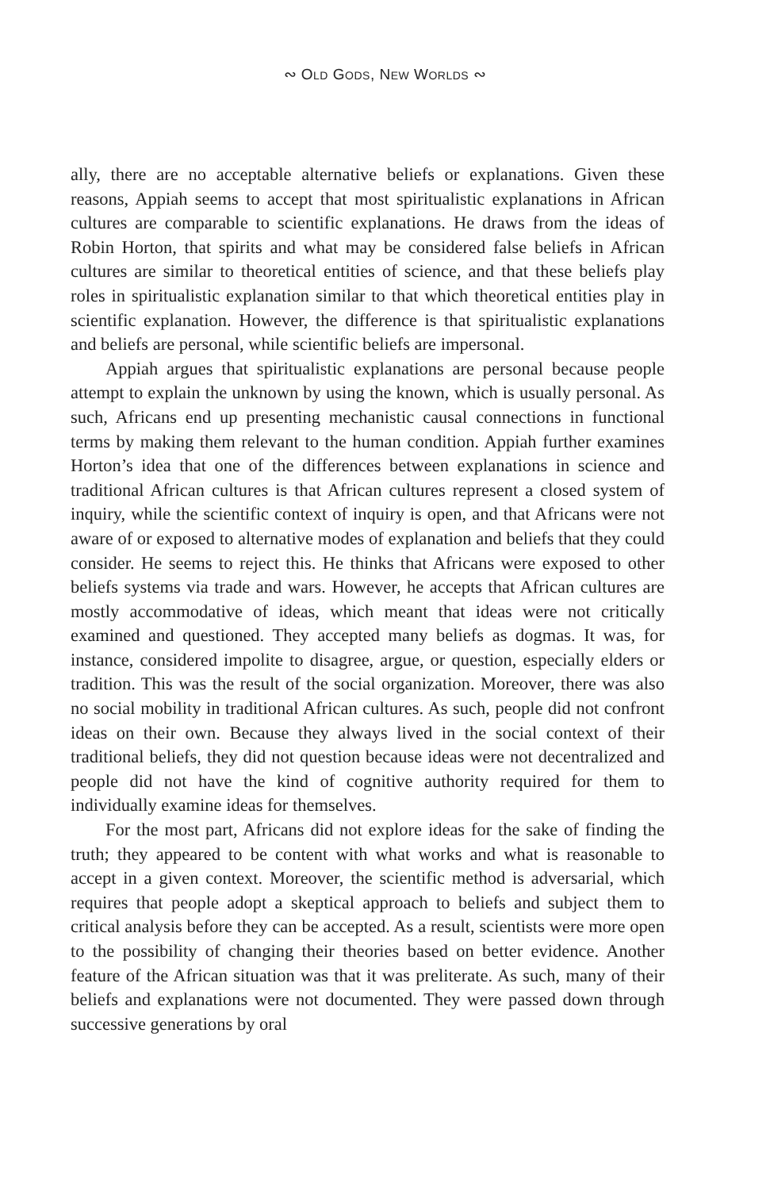∾ OLD GODS, NEW WORLDS ∾
ally, there are no acceptable alternative beliefs or explanations. Given these reasons, Appiah seems to accept that most spiritualistic explanations in African cultures are comparable to scientific explanations. He draws from the ideas of Robin Horton, that spirits and what may be considered false beliefs in African cultures are similar to theoretical entities of science, and that these beliefs play roles in spiritualistic explanation similar to that which theoretical entities play in scientific explanation. However, the difference is that spiritualistic explanations and beliefs are personal, while scientific beliefs are impersonal.
Appiah argues that spiritualistic explanations are personal because people attempt to explain the unknown by using the known, which is usually personal. As such, Africans end up presenting mechanistic causal connections in functional terms by making them relevant to the human condition. Appiah further examines Horton’s idea that one of the differences between explanations in science and traditional African cultures is that African cultures represent a closed system of inquiry, while the scientific context of inquiry is open, and that Africans were not aware of or exposed to alternative modes of explanation and beliefs that they could consider. He seems to reject this. He thinks that Africans were exposed to other beliefs systems via trade and wars. However, he accepts that African cultures are mostly accommodative of ideas, which meant that ideas were not critically examined and questioned. They accepted many beliefs as dogmas. It was, for instance, considered impolite to disagree, argue, or question, especially elders or tradition. This was the result of the social organization. Moreover, there was also no social mobility in traditional African cultures. As such, people did not confront ideas on their own. Because they always lived in the social context of their traditional beliefs, they did not question because ideas were not decentralized and people did not have the kind of cognitive authority required for them to individually examine ideas for themselves.
For the most part, Africans did not explore ideas for the sake of finding the truth; they appeared to be content with what works and what is reasonable to accept in a given context. Moreover, the scientific method is adversarial, which requires that people adopt a skeptical approach to beliefs and subject them to critical analysis before they can be accepted. As a result, scientists were more open to the possibility of changing their theories based on better evidence. Another feature of the African situation was that it was preliterate. As such, many of their beliefs and explanations were not documented. They were passed down through successive generations by oral